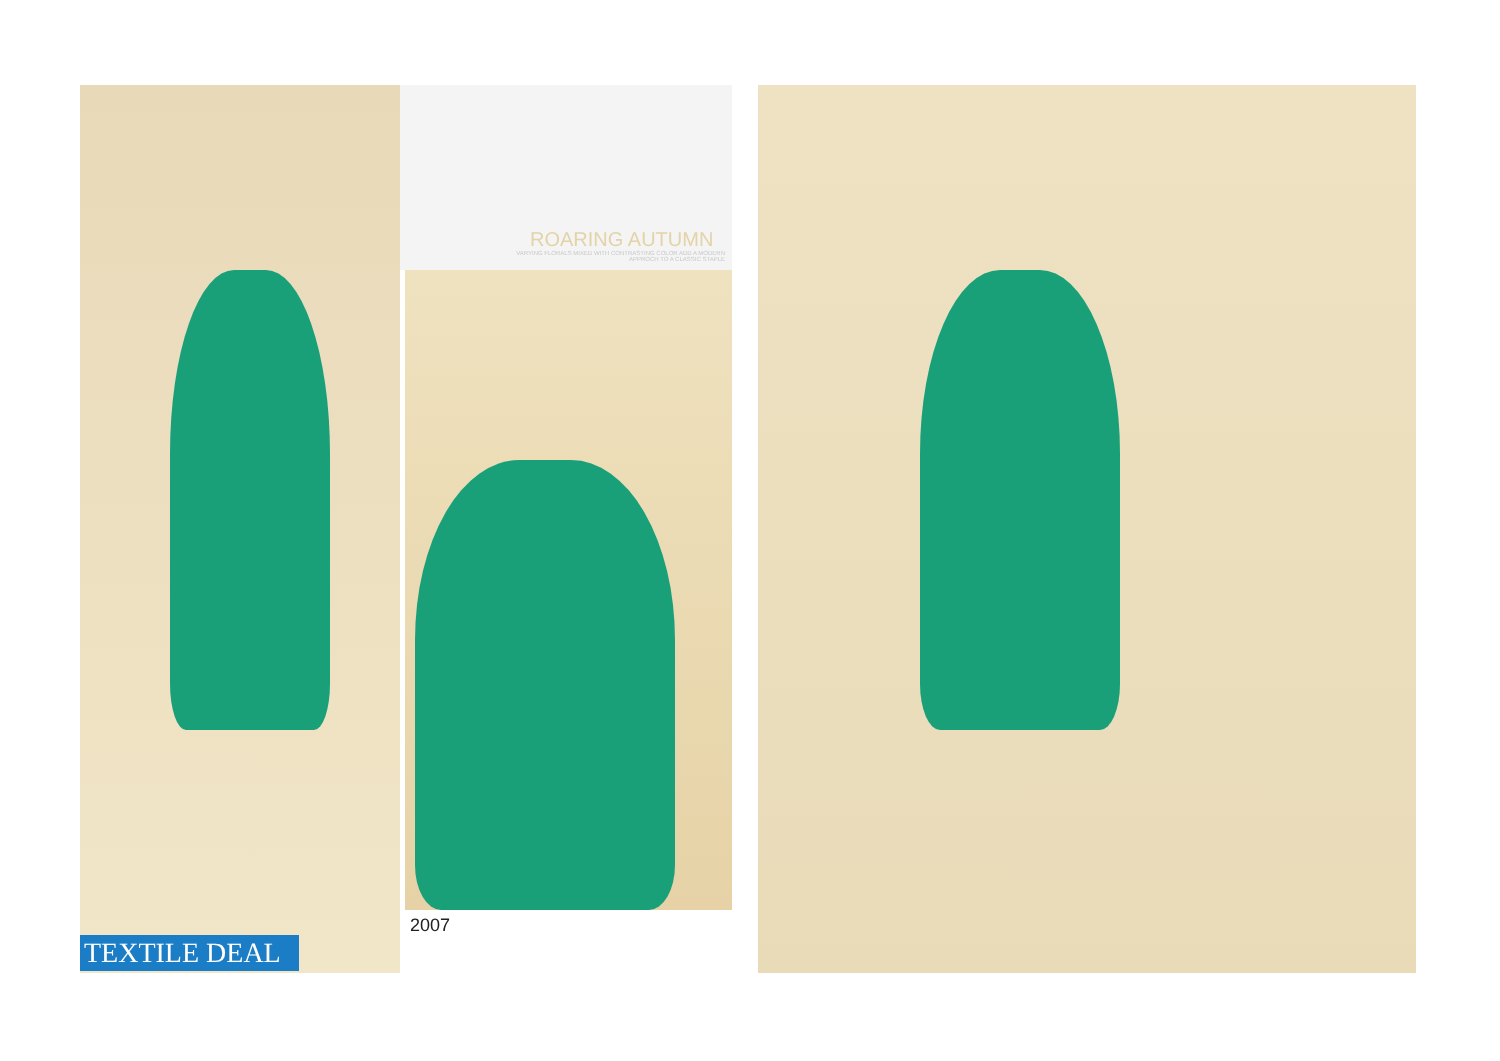ROARING AUTUMN
VARYING FLORALS MIXED WITH CONTRASTING COLOR ADD A MODERN APPROCH TO A CLASSIC STAPLE
2007
TEXTILE DEAL